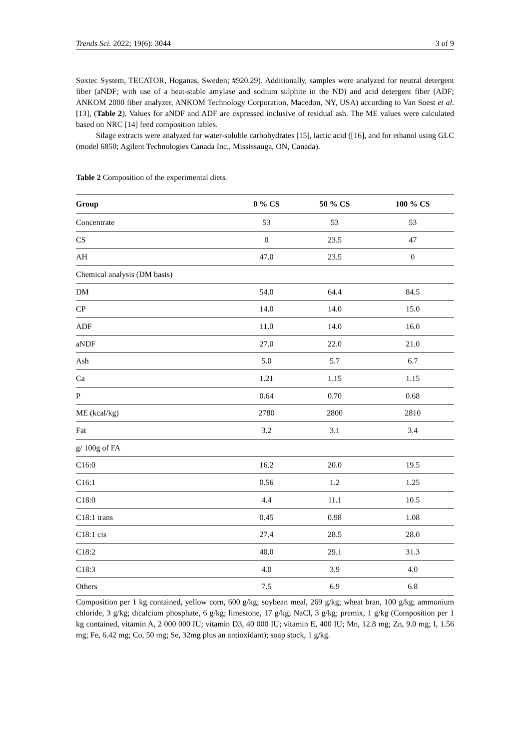Trends Sci. 2022; 19(6): 3044 3 of 9
Soxtec System, TECATOR, Hoganas, Sweden; #920.29). Additionally, samples were analyzed for neutral detergent fiber (aNDF; with use of a heat-stable amylase and sodium sulphite in the ND) and acid detergent fiber (ADF; ANKOM 2000 fiber analyzer, ANKOM Technology Corporation, Macedon, NY, USA) according to Van Soest et al. [13], (Table 2). Values for aNDF and ADF are expressed inclusive of residual ash. The ME values were calculated based on NRC [14] feed composition tables.
Silage extracts were analyzed for water-soluble carbohydrates [15], lactic acid ([16], and for ethanol using GLC (model 6850; Agilent Technologies Canada Inc., Mississauga, ON, Canada).
Table 2 Composition of the experimental diets.
| Group | 0 % CS | 50 % CS | 100 % CS |
| --- | --- | --- | --- |
| Concentrate | 53 | 53 | 53 |
| CS | 0 | 23.5 | 47 |
| AH | 47.0 | 23.5 | 0 |
| Chemical analysis (DM basis) | | | |
| DM | 54.0 | 64.4 | 84.5 |
| CP | 14.0 | 14.0 | 15.0 |
| ADF | 11.0 | 14.0 | 16.0 |
| aNDF | 27.0 | 22.0 | 21.0 |
| Ash | 5.0 | 5.7 | 6.7 |
| Ca | 1.21 | 1.15 | 1.15 |
| P | 0.64 | 0.70 | 0.68 |
| ME (kcal/kg) | 2780 | 2800 | 2810 |
| Fat | 3.2 | 3.1 | 3.4 |
| g/ 100g of FA | | | |
| C16:0 | 16.2 | 20.0 | 19.5 |
| C16:1 | 0.56 | 1.2 | 1.25 |
| C18:0 | 4.4 | 11.1 | 10.5 |
| C18:1 trans | 0.45 | 0.98 | 1.08 |
| C18:1 cis | 27.4 | 28.5 | 28.0 |
| C18:2 | 40.0 | 29.1 | 31.3 |
| C18:3 | 4.0 | 3.9 | 4.0 |
| Others | 7.5 | 6.9 | 6.8 |
Composition per 1 kg contained, yellow corn, 600 g/kg; soybean meal, 269 g/kg; wheat bran, 100 g/kg; ammonium chloride, 3 g/kg; dicalcium phosphate, 6 g/kg; limestone, 17 g/kg; NaCl, 3 g/kg; premix, 1 g/kg (Composition per 1 kg contained, vitamin A, 2 000 000 IU; vitamin D3, 40 000 IU; vitamin E, 400 IU; Mn, 12.8 mg; Zn, 9.0 mg; I, 1.56 mg; Fe, 6.42 mg; Co, 50 mg; Se, 32mg plus an antioxidant); soap stock, 1 g/kg.